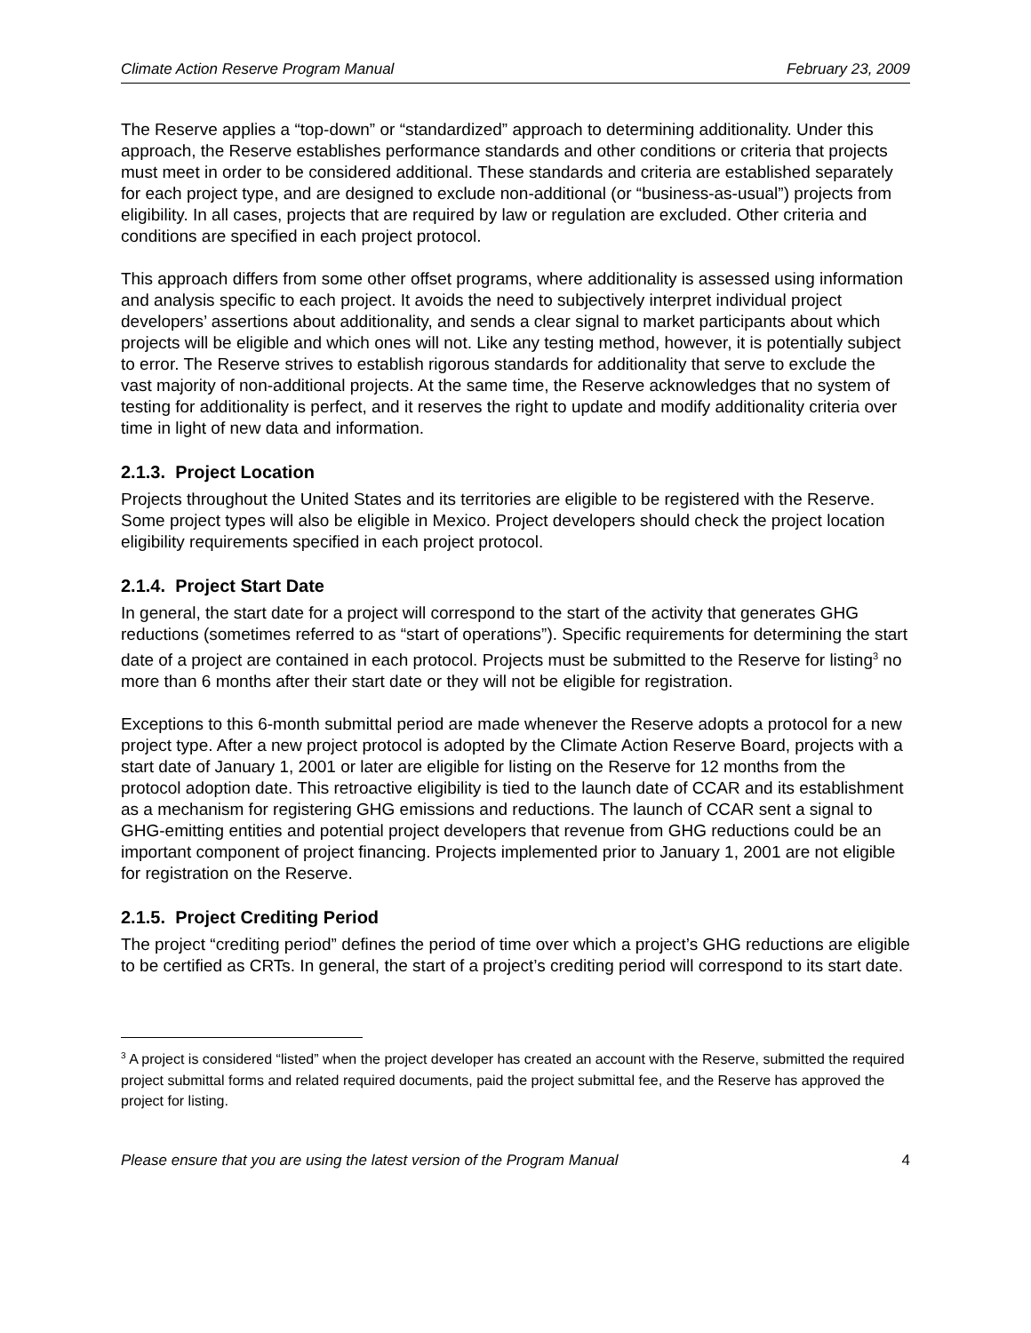Climate Action Reserve Program Manual February 23, 2009
The Reserve applies a “top-down” or “standardized” approach to determining additionality. Under this approach, the Reserve establishes performance standards and other conditions or criteria that projects must meet in order to be considered additional. These standards and criteria are established separately for each project type, and are designed to exclude non-additional (or “business-as-usual”) projects from eligibility. In all cases, projects that are required by law or regulation are excluded. Other criteria and conditions are specified in each project protocol.
This approach differs from some other offset programs, where additionality is assessed using information and analysis specific to each project. It avoids the need to subjectively interpret individual project developers’ assertions about additionality, and sends a clear signal to market participants about which projects will be eligible and which ones will not. Like any testing method, however, it is potentially subject to error. The Reserve strives to establish rigorous standards for additionality that serve to exclude the vast majority of non-additional projects. At the same time, the Reserve acknowledges that no system of testing for additionality is perfect, and it reserves the right to update and modify additionality criteria over time in light of new data and information.
2.1.3. Project Location
Projects throughout the United States and its territories are eligible to be registered with the Reserve. Some project types will also be eligible in Mexico. Project developers should check the project location eligibility requirements specified in each project protocol.
2.1.4. Project Start Date
In general, the start date for a project will correspond to the start of the activity that generates GHG reductions (sometimes referred to as “start of operations”). Specific requirements for determining the start date of a project are contained in each protocol. Projects must be submitted to the Reserve for listing<sup>3</sup> no more than 6 months after their start date or they will not be eligible for registration.
Exceptions to this 6-month submittal period are made whenever the Reserve adopts a protocol for a new project type. After a new project protocol is adopted by the Climate Action Reserve Board, projects with a start date of January 1, 2001 or later are eligible for listing on the Reserve for 12 months from the protocol adoption date. This retroactive eligibility is tied to the launch date of CCAR and its establishment as a mechanism for registering GHG emissions and reductions. The launch of CCAR sent a signal to GHG-emitting entities and potential project developers that revenue from GHG reductions could be an important component of project financing. Projects implemented prior to January 1, 2001 are not eligible for registration on the Reserve.
2.1.5. Project Crediting Period
The project “crediting period” defines the period of time over which a project’s GHG reductions are eligible to be certified as CRTs. In general, the start of a project’s crediting period will correspond to its start date.
<sup>3</sup> A project is considered “listed” when the project developer has created an account with the Reserve, submitted the required project submittal forms and related required documents, paid the project submittal fee, and the Reserve has approved the project for listing.
Please ensure that you are using the latest version of the Program Manual 4